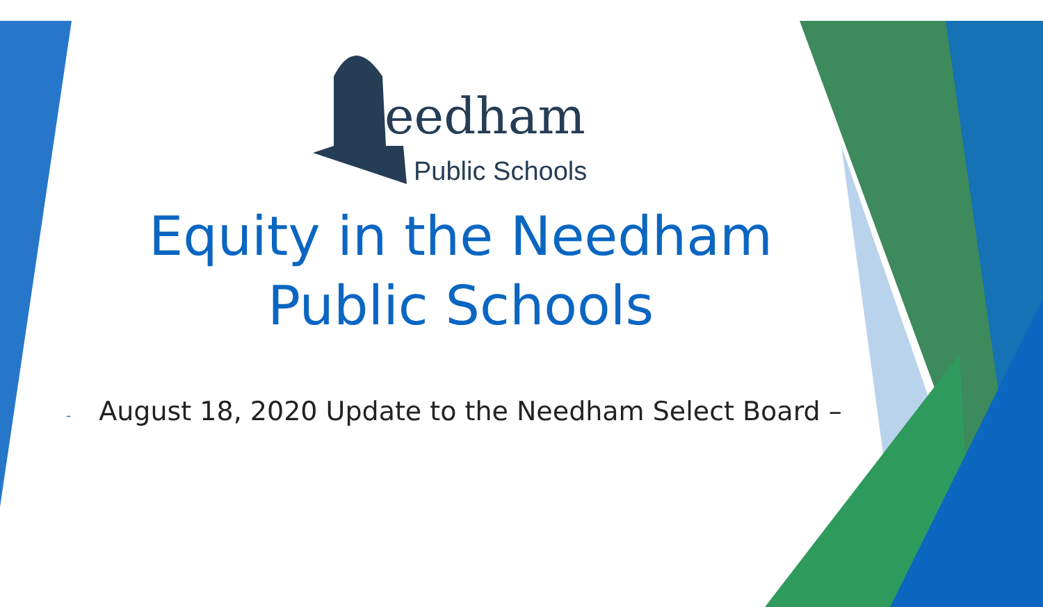Needham
Public Schools
Equity in the Needham
Public Schools
- August 18, 2020 Update to the Needham Select Board –